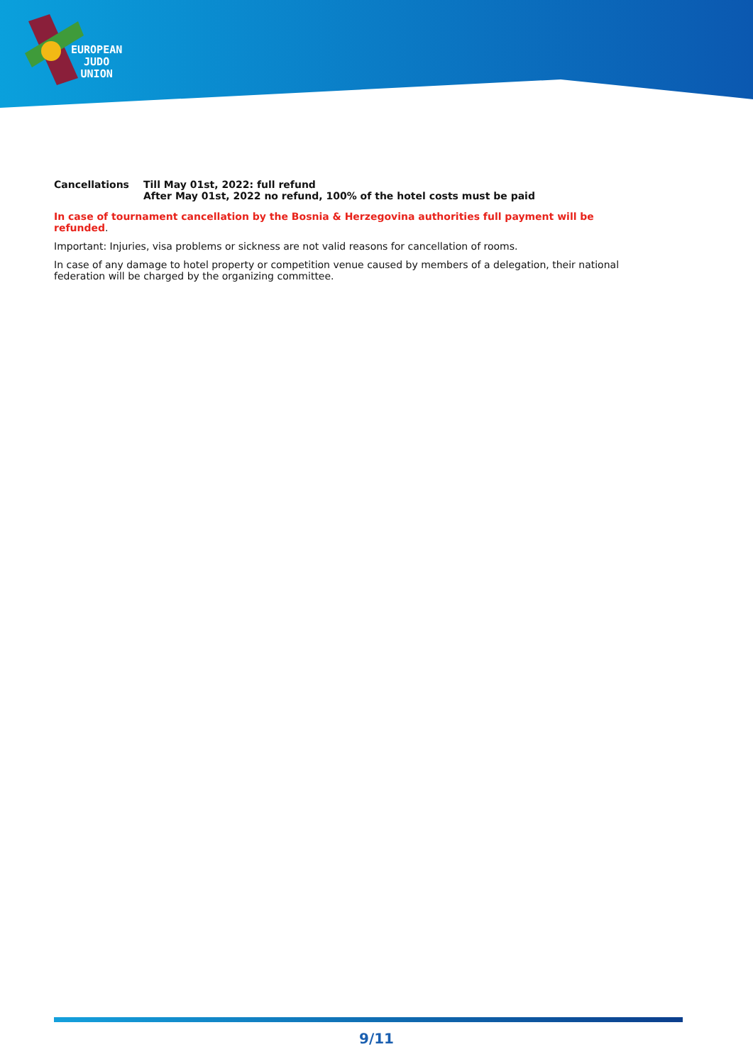EUROPEAN
JUDO
UNION
| Cancellations | Till May 01st, 2022: full refund After May 01st, 2022 no refund, 100% of the hotel costs must be paid |
In case of tournament cancellation by the Bosnia & Herzegovina authorities full payment will be refunded.
Important: Injuries, visa problems or sickness are not valid reasons for cancellation of rooms.
In case of any damage to hotel property or competition venue caused by members of a delegation, their national federation will be charged by the organizing committee.
9/11